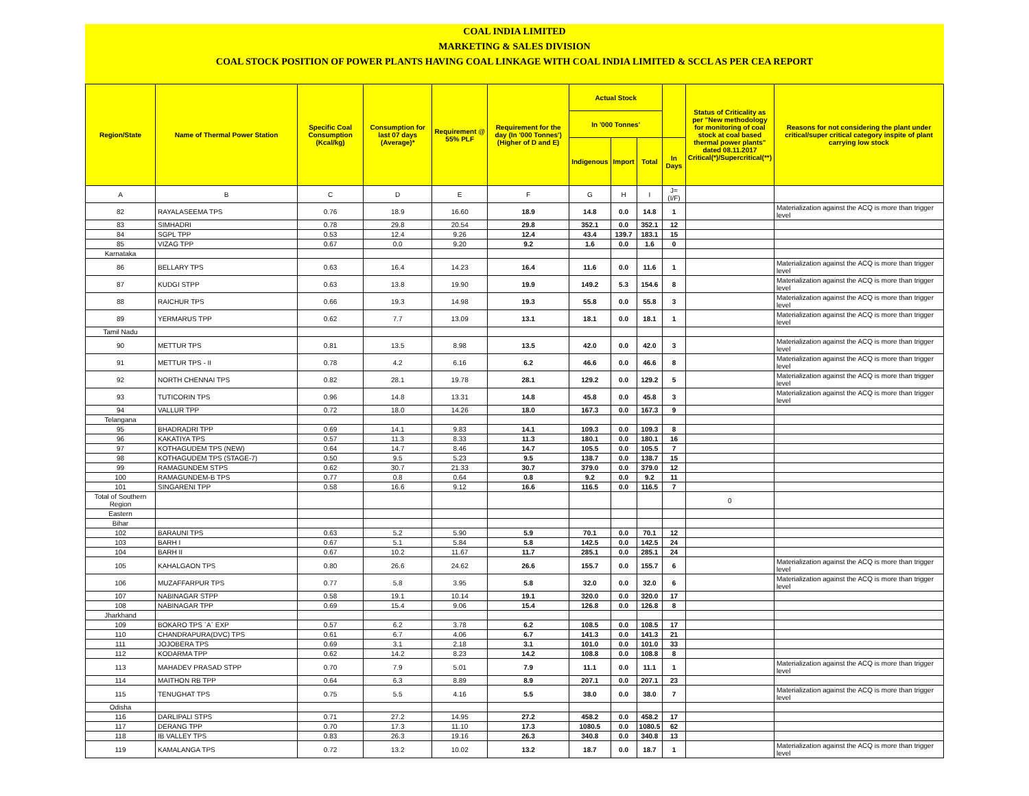COAL INDIA LIMITED
MARKETING & SALES DIVISION
COAL STOCK POSITION OF POWER PLANTS HAVING COAL LINKAGE WITH COAL INDIA LIMITED & SCCL AS PER CEA REPORT
| Region/State | Name of Thermal Power Station | Specific Coal Consumption (Kcal/kg) | Consumption for last 07 days (Average)* | Requirement @ 55% PLF | Requirement for the day (In '000 Tonnes') (Higher of D and E) | Actual Stock | | | | Status of Criticality as per "New methodology for monitoring of coal stock at coal based thermal power plants" dated 08.11.2017 Critical(*)/Supercritical(**) | Reasons for not considering the plant under critical/super critical category inspite of plant carrying low stock |
| --- | --- | --- | --- | --- | --- | --- | --- | --- | --- | --- | --- |
| | | | | | | In '000 Tonnes' | | | | | |
| | | | | | | Indigenous | Import | Total | In Days | | |
| A | B | C | D | E | F | G | H | I | J=(I/F) | | |
| 82 | RAYALASEEMA TPS | 0.76 | 18.9 | 16.60 | 18.9 | 14.8 | 0.0 | 14.8 | 1 | | Materialization against the ACQ is more than trigger level |
| 83 | SIMHADRI | 0.78 | 29.8 | 20.54 | 29.8 | 352.1 | 0.0 | 352.1 | 12 | | |
| 84 | SGPL TPP | 0.53 | 12.4 | 9.26 | 12.4 | 43.4 | 139.7 | 183.1 | 15 | | |
| 85 | VIZAG TPP | 0.67 | 0.0 | 9.20 | 9.2 | 1.6 | 0.0 | 1.6 | 0 | | |
| Karnataka | | | | | | | | | | | |
| 86 | BELLARY TPS | 0.63 | 16.4 | 14.23 | 16.4 | 11.6 | 0.0 | 11.6 | 1 | | Materialization against the ACQ is more than trigger level |
| 87 | KUDGI STPP | 0.63 | 13.8 | 19.90 | 19.9 | 149.2 | 5.3 | 154.6 | 8 | | Materialization against the ACQ is more than trigger level |
| 88 | RAICHUR TPS | 0.66 | 19.3 | 14.98 | 19.3 | 55.8 | 0.0 | 55.8 | 3 | | Materialization against the ACQ is more than trigger level |
| 89 | YERMARUS TPP | 0.62 | 7.7 | 13.09 | 13.1 | 18.1 | 0.0 | 18.1 | 1 | | Materialization against the ACQ is more than trigger level |
| Tamil Nadu | | | | | | | | | | | |
| 90 | METTUR TPS | 0.81 | 13.5 | 8.98 | 13.5 | 42.0 | 0.0 | 42.0 | 3 | | Materialization against the ACQ is more than trigger level |
| 91 | METTUR TPS - II | 0.78 | 4.2 | 6.16 | 6.2 | 46.6 | 0.0 | 46.6 | 8 | | Materialization against the ACQ is more than trigger level |
| 92 | NORTH CHENNAI TPS | 0.82 | 28.1 | 19.78 | 28.1 | 129.2 | 0.0 | 129.2 | 5 | | Materialization against the ACQ is more than trigger level |
| 93 | TUTICORIN TPS | 0.96 | 14.8 | 13.31 | 14.8 | 45.8 | 0.0 | 45.8 | 3 | | Materialization against the ACQ is more than trigger level |
| 94 | VALLUR TPP | 0.72 | 18.0 | 14.26 | 18.0 | 167.3 | 0.0 | 167.3 | 9 | | |
| Telangana | | | | | | | | | | | |
| 95 | BHADRADRI TPP | 0.69 | 14.1 | 9.83 | 14.1 | 109.3 | 0.0 | 109.3 | 8 | | |
| 96 | KAKATIYA TPS | 0.57 | 11.3 | 8.33 | 11.3 | 180.1 | 0.0 | 180.1 | 16 | | |
| 97 | KOTHAGUDEM TPS (NEW) | 0.64 | 14.7 | 8.46 | 14.7 | 105.5 | 0.0 | 105.5 | 7 | | |
| 98 | KOTHAGUDEM TPS (STAGE-7) | 0.50 | 9.5 | 5.23 | 9.5 | 138.7 | 0.0 | 138.7 | 15 | | |
| 99 | RAMAGUNDEM STPS | 0.62 | 30.7 | 21.33 | 30.7 | 379.0 | 0.0 | 379.0 | 12 | | |
| 100 | RAMAGUNDEM-B TPS | 0.77 | 0.8 | 0.64 | 0.8 | 9.2 | 0.0 | 9.2 | 11 | | |
| 101 | SINGARENI TPP | 0.58 | 16.6 | 9.12 | 16.6 | 116.5 | 0.0 | 116.5 | 7 | | |
| Total of Southern Region | | | | | | | | | | 0 | |
| Eastern | | | | | | | | | | | |
| Bihar | | | | | | | | | | | |
| 102 | BARAUNI TPS | 0.63 | 5.2 | 5.90 | 5.9 | 70.1 | 0.0 | 70.1 | 12 | | |
| 103 | BARH I | 0.67 | 5.1 | 5.84 | 5.8 | 142.5 | 0.0 | 142.5 | 24 | | |
| 104 | BARH II | 0.67 | 10.2 | 11.67 | 11.7 | 285.1 | 0.0 | 285.1 | 24 | | |
| 105 | KAHALGAON TPS | 0.80 | 26.6 | 24.62 | 26.6 | 155.7 | 0.0 | 155.7 | 6 | | Materialization against the ACQ is more than trigger level |
| 106 | MUZAFFARPUR TPS | 0.77 | 5.8 | 3.95 | 5.8 | 32.0 | 0.0 | 32.0 | 6 | | Materialization against the ACQ is more than trigger level |
| 107 | NABINAGAR STPP | 0.58 | 19.1 | 10.14 | 19.1 | 320.0 | 0.0 | 320.0 | 17 | | |
| 108 | NABINAGAR TPP | 0.69 | 15.4 | 9.06 | 15.4 | 126.8 | 0.0 | 126.8 | 8 | | |
| Jharkhand | | | | | | | | | | | |
| 109 | BOKARO TPS `A` EXP | 0.57 | 6.2 | 3.78 | 6.2 | 108.5 | 0.0 | 108.5 | 17 | | |
| 110 | CHANDRAPURA(DVC) TPS | 0.61 | 6.7 | 4.06 | 6.7 | 141.3 | 0.0 | 141.3 | 21 | | |
| 111 | JOJOBERA TPS | 0.69 | 3.1 | 2.18 | 3.1 | 101.0 | 0.0 | 101.0 | 33 | | |
| 112 | KODARMA TPP | 0.62 | 14.2 | 8.23 | 14.2 | 108.8 | 0.0 | 108.8 | 8 | | |
| 113 | MAHADEV PRASAD STPP | 0.70 | 7.9 | 5.01 | 7.9 | 11.1 | 0.0 | 11.1 | 1 | | Materialization against the ACQ is more than trigger level |
| 114 | MAITHON RB TPP | 0.64 | 6.3 | 8.89 | 8.9 | 207.1 | 0.0 | 207.1 | 23 | | |
| 115 | TENUGHAT TPS | 0.75 | 5.5 | 4.16 | 5.5 | 38.0 | 0.0 | 38.0 | 7 | | Materialization against the ACQ is more than trigger level |
| Odisha | | | | | | | | | | | |
| 116 | DARLIPALI STPS | 0.71 | 27.2 | 14.95 | 27.2 | 458.2 | 0.0 | 458.2 | 17 | | |
| 117 | DERANG TPP | 0.70 | 17.3 | 11.10 | 17.3 | 1080.5 | 0.0 | 1080.5 | 62 | | |
| 118 | IB VALLEY TPS | 0.83 | 26.3 | 19.16 | 26.3 | 340.8 | 0.0 | 340.8 | 13 | | |
| 119 | KAMALANGA TPS | 0.72 | 13.2 | 10.02 | 13.2 | 18.7 | 0.0 | 18.7 | 1 | | Materialization against the ACQ is more than trigger level |